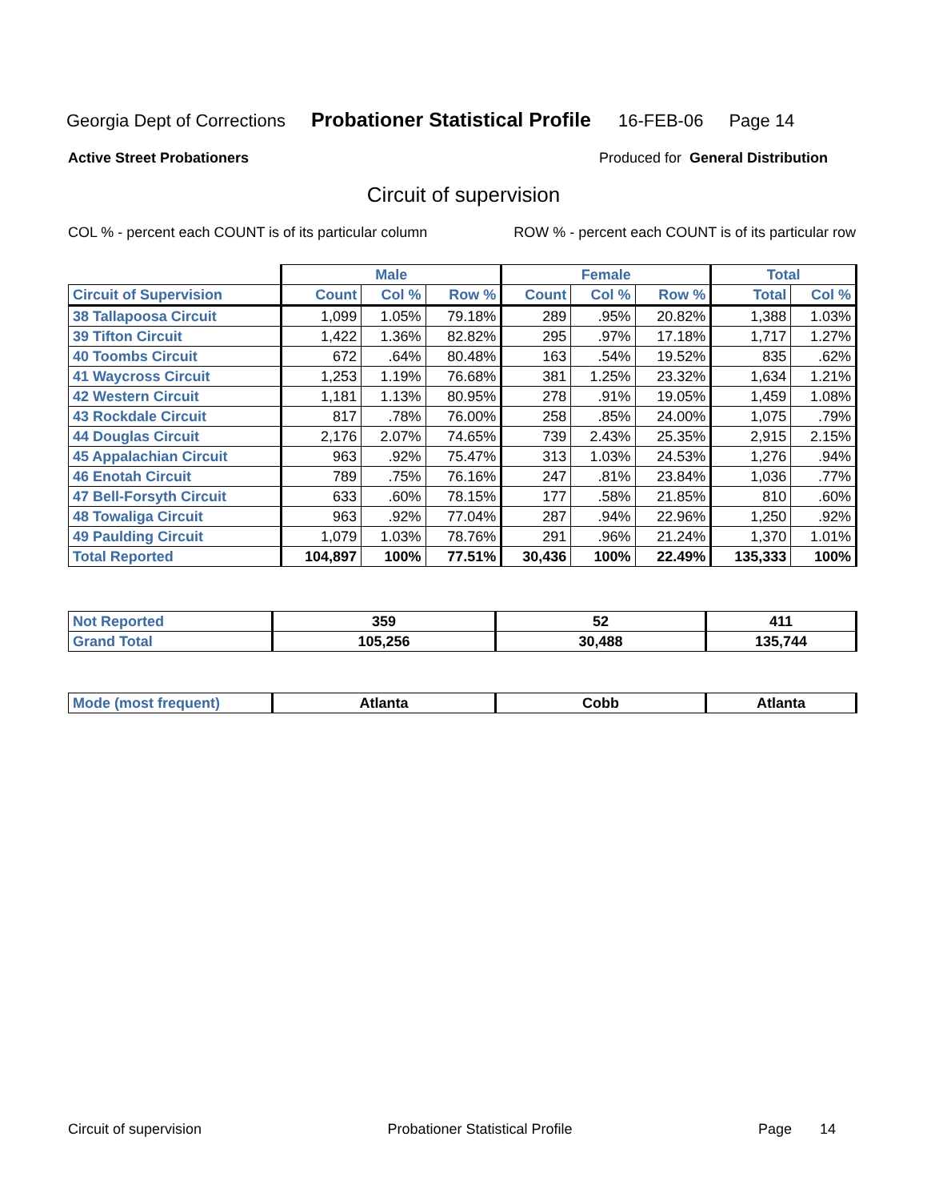Georgia Dept of Corrections Probationer Statistical Profile 16-FEB-06 Page 14
Active Street Probationers Produced for General Distribution
Circuit of supervision
COL % - percent each COUNT is of its particular column ROW % - percent each COUNT is of its particular row
| | Male | | | Female | | | Total | |
| --- | --- | --- | --- | --- | --- | --- | --- | --- |
| Circuit of Supervision | Count | Col % | Row % | Count | Col % | Row % | Total | Col % |
| 38 Tallapoosa Circuit | 1,099 | 1.05% | 79.18% | 289 | .95% | 20.82% | 1,388 | 1.03% |
| 39 Tifton Circuit | 1,422 | 1.36% | 82.82% | 295 | .97% | 17.18% | 1,717 | 1.27% |
| 40 Toombs Circuit | 672 | .64% | 80.48% | 163 | .54% | 19.52% | 835 | .62% |
| 41 Waycross Circuit | 1,253 | 1.19% | 76.68% | 381 | 1.25% | 23.32% | 1,634 | 1.21% |
| 42 Western Circuit | 1,181 | 1.13% | 80.95% | 278 | .91% | 19.05% | 1,459 | 1.08% |
| 43 Rockdale Circuit | 817 | .78% | 76.00% | 258 | .85% | 24.00% | 1,075 | .79% |
| 44 Douglas Circuit | 2,176 | 2.07% | 74.65% | 739 | 2.43% | 25.35% | 2,915 | 2.15% |
| 45 Appalachian Circuit | 963 | .92% | 75.47% | 313 | 1.03% | 24.53% | 1,276 | .94% |
| 46 Enotah Circuit | 789 | .75% | 76.16% | 247 | .81% | 23.84% | 1,036 | .77% |
| 47 Bell-Forsyth Circuit | 633 | .60% | 78.15% | 177 | .58% | 21.85% | 810 | .60% |
| 48 Towaliga Circuit | 963 | .92% | 77.04% | 287 | .94% | 22.96% | 1,250 | .92% |
| 49 Paulding Circuit | 1,079 | 1.03% | 78.76% | 291 | .96% | 21.24% | 1,370 | 1.01% |
| Total Reported | 104,897 | 100% | 77.51% | 30,436 | 100% | 22.49% | 135,333 | 100% |
| Not Reported | 359 | 52 | 411 |
| Grand Total | 105,256 | 30,488 | 135,744 |
| Mode (most frequent) | Atlanta | Cobb | Atlanta |
Circuit of supervision Probationer Statistical Profile Page 14